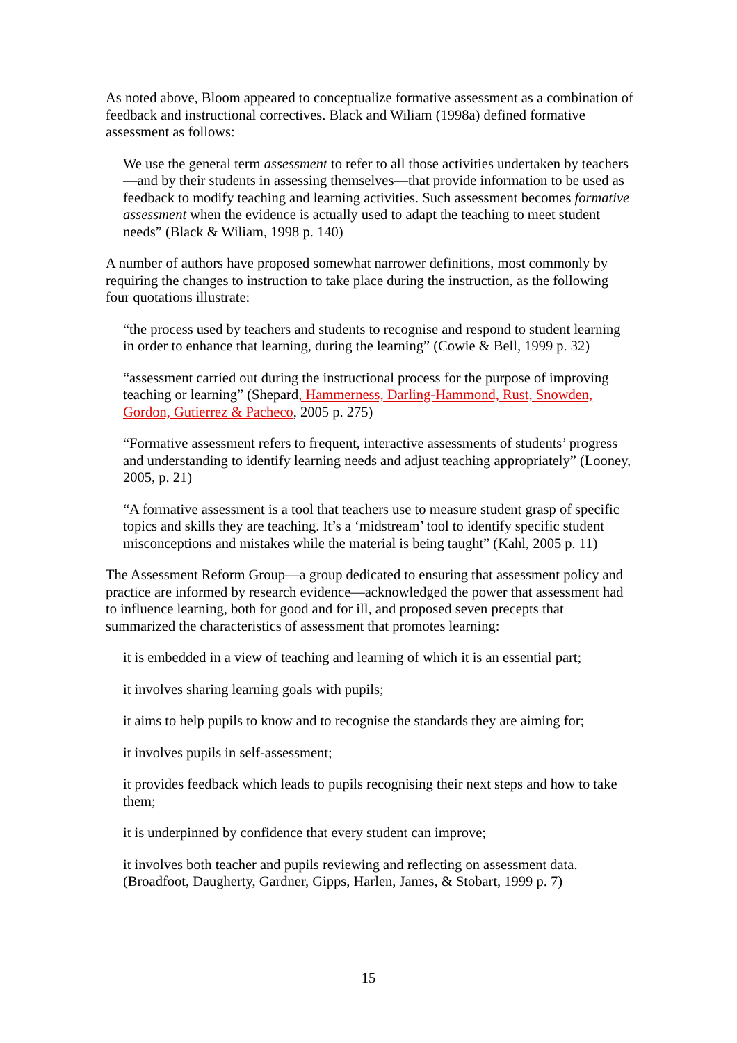As noted above, Bloom appeared to conceptualize formative assessment as a combination of feedback and instructional correctives. Black and Wiliam (1998a) defined formative assessment as follows:
We use the general term assessment to refer to all those activities undertaken by teachers—and by their students in assessing themselves—that provide information to be used as feedback to modify teaching and learning activities. Such assessment becomes formative assessment when the evidence is actually used to adapt the teaching to meet student needs” (Black & Wiliam, 1998 p. 140)
A number of authors have proposed somewhat narrower definitions, most commonly by requiring the changes to instruction to take place during the instruction, as the following four quotations illustrate:
“the process used by teachers and students to recognise and respond to student learning in order to enhance that learning, during the learning” (Cowie & Bell, 1999 p. 32)
“assessment carried out during the instructional process for the purpose of improving teaching or learning” (Shepard, Hammerness, Darling-Hammond, Rust, Snowden, Gordon, Gutierrez & Pacheco, 2005 p. 275)
“Formative assessment refers to frequent, interactive assessments of students’ progress and understanding to identify learning needs and adjust teaching appropriately” (Looney, 2005, p. 21)
“A formative assessment is a tool that teachers use to measure student grasp of specific topics and skills they are teaching. It’s a ‘midstream’ tool to identify specific student misconceptions and mistakes while the material is being taught” (Kahl, 2005 p. 11)
The Assessment Reform Group—a group dedicated to ensuring that assessment policy and practice are informed by research evidence—acknowledged the power that assessment had to influence learning, both for good and for ill, and proposed seven precepts that summarized the characteristics of assessment that promotes learning:
it is embedded in a view of teaching and learning of which it is an essential part;
it involves sharing learning goals with pupils;
it aims to help pupils to know and to recognise the standards they are aiming for;
it involves pupils in self-assessment;
it provides feedback which leads to pupils recognising their next steps and how to take them;
it is underpinned by confidence that every student can improve;
it involves both teacher and pupils reviewing and reflecting on assessment data. (Broadfoot, Daugherty, Gardner, Gipps, Harlen, James, & Stobart, 1999 p. 7)
15